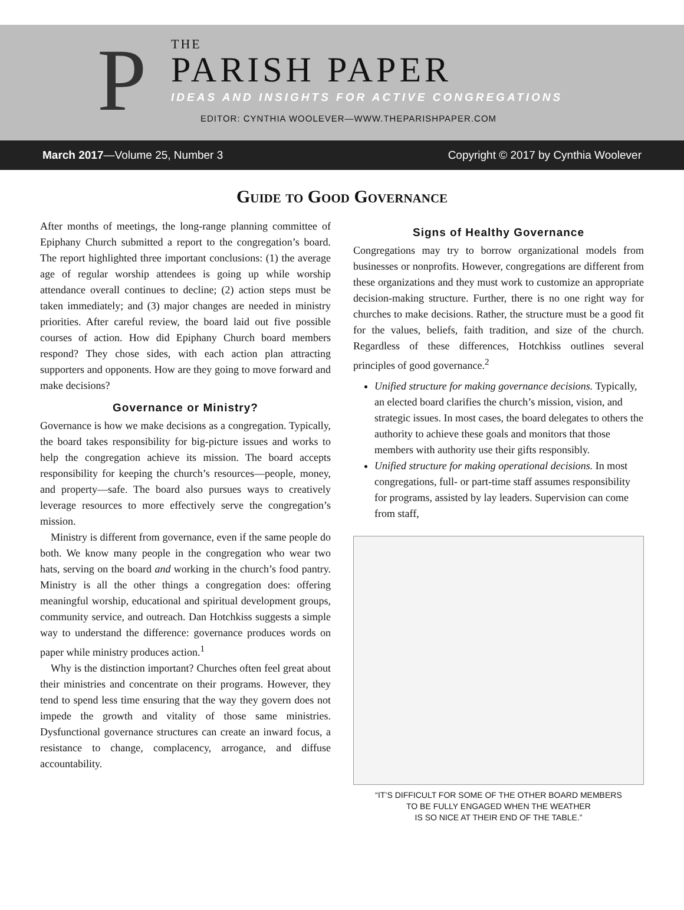P
THE
PARISH PAPER
IDEAS AND INSIGHTS FOR ACTIVE CONGREGATIONS
EDITOR: CYNTHIA WOOLEVER—WWW.THEPARISHPAPER.COM
March 2017—Volume 25, Number 3 Copyright © 2017 by Cynthia Woolever
Guide to Good Governance
After months of meetings, the long-range planning committee of Epiphany Church submitted a report to the congregation’s board. The report highlighted three important conclusions: (1) the average age of regular worship attendees is going up while worship attendance overall continues to decline; (2) action steps must be taken immediately; and (3) major changes are needed in ministry priorities. After careful review, the board laid out five possible courses of action. How did Epiphany Church board members respond? They chose sides, with each action plan attracting supporters and opponents. How are they going to move forward and make decisions?
Governance or Ministry?
Governance is how we make decisions as a congregation. Typically, the board takes responsibility for big-picture issues and works to help the congregation achieve its mission. The board accepts responsibility for keeping the church’s resources—people, money, and property—safe. The board also pursues ways to creatively leverage resources to more effectively serve the congregation’s mission.
Ministry is different from governance, even if the same people do both. We know many people in the congregation who wear two hats, serving on the board and working in the church’s food pantry. Ministry is all the other things a congregation does: offering meaningful worship, educational and spiritual development groups, community service, and outreach. Dan Hotchkiss suggests a simple way to understand the difference: governance produces words on paper while ministry produces action.<sup>1</sup>
Why is the distinction important? Churches often feel great about their ministries and concentrate on their programs. However, they tend to spend less time ensuring that the way they govern does not impede the growth and vitality of those same ministries. Dysfunctional governance structures can create an inward focus, a resistance to change, complacency, arrogance, and diffuse accountability.
Signs of Healthy Governance
Congregations may try to borrow organizational models from businesses or nonprofits. However, congregations are different from these organizations and they must work to customize an appropriate decision-making structure. Further, there is no one right way for churches to make decisions. Rather, the structure must be a good fit for the values, beliefs, faith tradition, and size of the church. Regardless of these differences, Hotchkiss outlines several principles of good governance.<sup>2</sup>
Unified structure for making governance decisions. Typically, an elected board clarifies the church’s mission, vision, and strategic issues. In most cases, the board delegates to others the authority to achieve these goals and monitors that those members with authority use their gifts responsibly.
Unified structure for making operational decisions. In most congregations, full- or part-time staff assumes responsibility for programs, assisted by lay leaders. Supervision can come from staff,
“IT’S DIFFICULT FOR SOME OF THE OTHER BOARD MEMBERS
TO BE FULLY ENGAGED WHEN THE WEATHER
IS SO NICE AT THEIR END OF THE TABLE.”